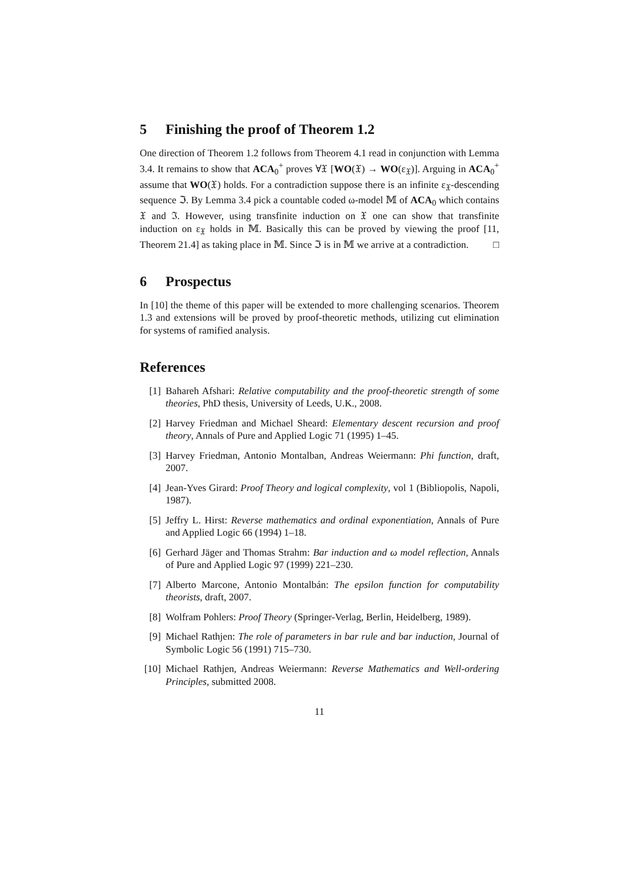5 Finishing the proof of Theorem 1.2
One direction of Theorem 1.2 follows from Theorem 4.1 read in conjunction with Lemma 3.4. It remains to show that ACA<sub>0</sub><sup>+</sup> proves ∀𝔛 [WO(𝔛) → WO(ε<sub>𝔛</sub>)]. Arguing in ACA<sub>0</sub><sup>+</sup> assume that WO(𝔛) holds. For a contradiction suppose there is an infinite ε<sub>𝔛</sub>-descending sequence ℑ. By Lemma 3.4 pick a countable coded ω-model 𝕄 of ACA<sub>0</sub> which contains 𝔛 and ℑ. However, using transfinite induction on 𝔛 one can show that transfinite induction on ε<sub>𝔛</sub> holds in 𝕄. Basically this can be proved by viewing the proof [11, Theorem 21.4] as taking place in 𝕄. Since ℑ is in 𝕄 we arrive at a contradiction. □
6 Prospectus
In [10] the theme of this paper will be extended to more challenging scenarios. Theorem 1.3 and extensions will be proved by proof-theoretic methods, utilizing cut elimination for systems of ramified analysis.
References
[1] Bahareh Afshari: Relative computability and the proof-theoretic strength of some theories, PhD thesis, University of Leeds, U.K., 2008.
[2] Harvey Friedman and Michael Sheard: Elementary descent recursion and proof theory, Annals of Pure and Applied Logic 71 (1995) 1–45.
[3] Harvey Friedman, Antonio Montalban, Andreas Weiermann: Phi function, draft, 2007.
[4] Jean-Yves Girard: Proof Theory and logical complexity, vol 1 (Bibliopolis, Napoli, 1987).
[5] Jeffry L. Hirst: Reverse mathematics and ordinal exponentiation, Annals of Pure and Applied Logic 66 (1994) 1–18.
[6] Gerhard Jäger and Thomas Strahm: Bar induction and ω model reflection, Annals of Pure and Applied Logic 97 (1999) 221–230.
[7] Alberto Marcone, Antonio Montalbán: The epsilon function for computability theorists, draft, 2007.
[8] Wolfram Pohlers: Proof Theory (Springer-Verlag, Berlin, Heidelberg, 1989).
[9] Michael Rathjen: The role of parameters in bar rule and bar induction, Journal of Symbolic Logic 56 (1991) 715–730.
[10] Michael Rathjen, Andreas Weiermann: Reverse Mathematics and Well-ordering Principles, submitted 2008.
11